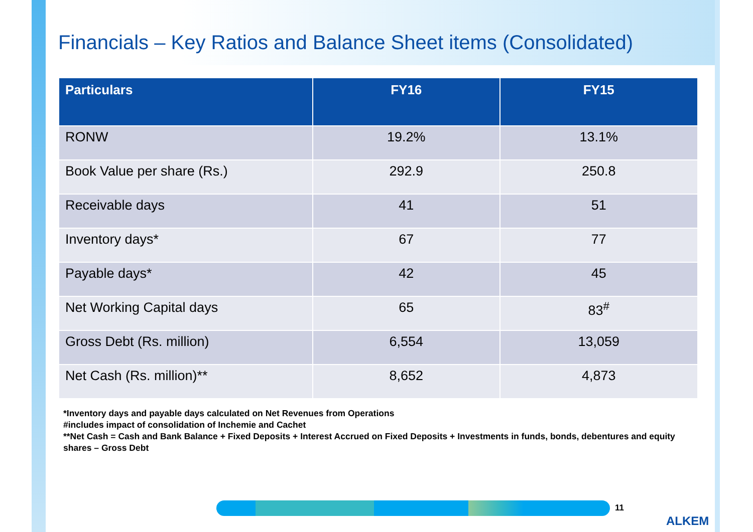Financials – Key Ratios and Balance Sheet items (Consolidated)
| Particulars | FY16 | FY15 |
| --- | --- | --- |
| RONW | 19.2% | 13.1% |
| Book Value per share (Rs.) | 292.9 | 250.8 |
| Receivable days | 41 | 51 |
| Inventory days* | 67 | 77 |
| Payable days* | 42 | 45 |
| Net Working Capital days | 65 | 83<sup>#</sup> |
| Gross Debt (Rs. million) | 6,554 | 13,059 |
| Net Cash (Rs. million)** | 8,652 | 4,873 |
*Inventory days and payable days calculated on Net Revenues from Operations
#includes impact of consolidation of Inchemie and Cachet
**Net Cash = Cash and Bank Balance + Fixed Deposits + Interest Accrued on Fixed Deposits + Investments in funds, bonds, debentures and equity shares – Gross Debt
11
ALKEM